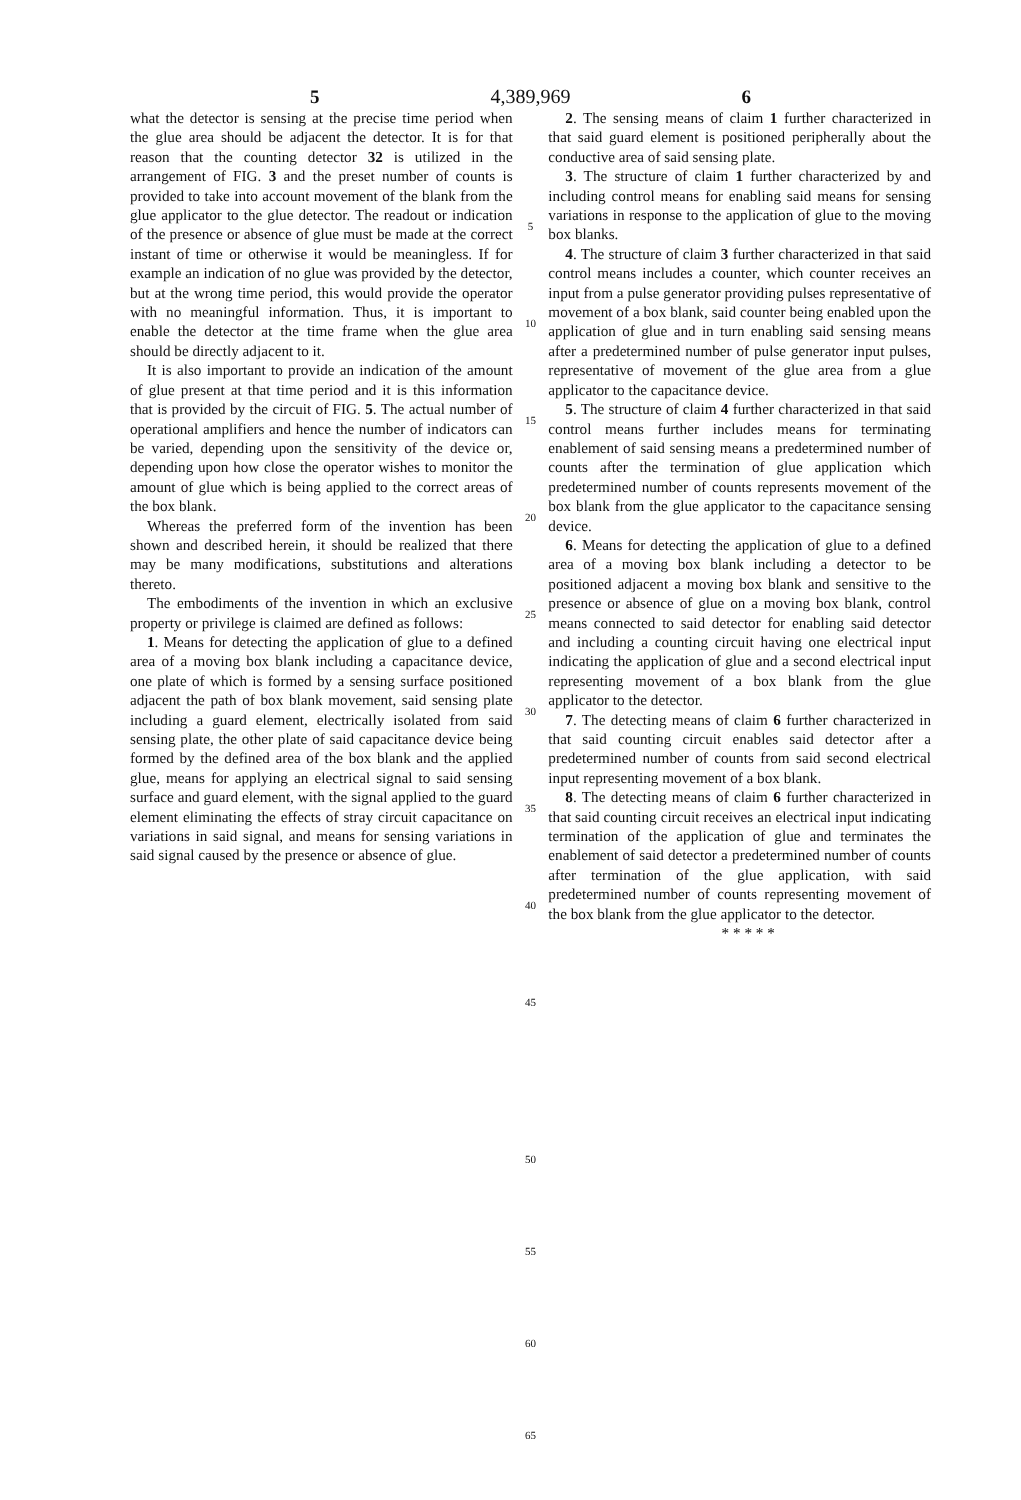5 4,389,969 6
what the detector is sensing at the precise time period when the glue area should be adjacent the detector. It is for that reason that the counting detector 32 is utilized in the arrangement of FIG. 3 and the preset number of counts is provided to take into account movement of the blank from the glue applicator to the glue detector. The readout or indication of the presence or absence of glue must be made at the correct instant of time or otherwise it would be meaningless. If for example an indication of no glue was provided by the detector, but at the wrong time period, this would provide the operator with no meaningful information. Thus, it is important to enable the detector at the time frame when the glue area should be directly adjacent to it.
It is also important to provide an indication of the amount of glue present at that time period and it is this information that is provided by the circuit of FIG. 5. The actual number of operational amplifiers and hence the number of indicators can be varied, depending upon the sensitivity of the device or, depending upon how close the operator wishes to monitor the amount of glue which is being applied to the correct areas of the box blank.
Whereas the preferred form of the invention has been shown and described herein, it should be realized that there may be many modifications, substitutions and alterations thereto.
The embodiments of the invention in which an exclusive property or privilege is claimed are defined as follows:
1. Means for detecting the application of glue to a defined area of a moving box blank including a capacitance device, one plate of which is formed by a sensing surface positioned adjacent the path of box blank movement, said sensing plate including a guard element, electrically isolated from said sensing plate, the other plate of said capacitance device being formed by the defined area of the box blank and the applied glue, means for applying an electrical signal to said sensing surface and guard element, with the signal applied to the guard element eliminating the effects of stray circuit capacitance on variations in said signal, and means for sensing variations in said signal caused by the presence or absence of glue.
5
10
15
20
25
30
35
40
45
2. The sensing means of claim 1 further characterized in that said guard element is positioned peripherally about the conductive area of said sensing plate.
3. The structure of claim 1 further characterized by and including control means for enabling said means for sensing variations in response to the application of glue to the moving box blanks.
4. The structure of claim 3 further characterized in that said control means includes a counter, which counter receives an input from a pulse generator providing pulses representative of movement of a box blank, said counter being enabled upon the application of glue and in turn enabling said sensing means after a predetermined number of pulse generator input pulses, representative of movement of the glue area from a glue applicator to the capacitance device.
5. The structure of claim 4 further characterized in that said control means further includes means for terminating enablement of said sensing means a predetermined number of counts after the termination of glue application which predetermined number of counts represents movement of the box blank from the glue applicator to the capacitance sensing device.
6. Means for detecting the application of glue to a defined area of a moving box blank including a detector to be positioned adjacent a moving box blank and sensitive to the presence or absence of glue on a moving box blank, control means connected to said detector for enabling said detector and including a counting circuit having one electrical input indicating the application of glue and a second electrical input representing movement of a box blank from the glue applicator to the detector.
7. The detecting means of claim 6 further characterized in that said counting circuit enables said detector after a predetermined number of counts from said second electrical input representing movement of a box blank.
8. The detecting means of claim 6 further characterized in that said counting circuit receives an electrical input indicating termination of the application of glue and terminates the enablement of said detector a predetermined number of counts after termination of the glue application, with said predetermined number of counts representing movement of the box blank from the glue applicator to the detector.
* * * * *
50
55
60
65